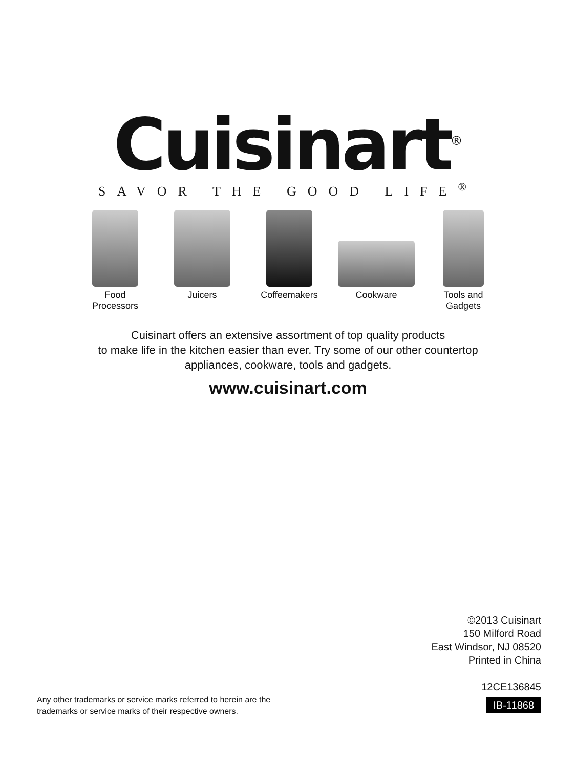Cuisinart<sup>®</sup>
SAVOR THE GOOD LIFE<sup>®</sup>
Food
Processors
Juicers Coffeemakers Cookware Tools and
Gadgets
Cuisinart offers an extensive assortment of top quality products
to make life in the kitchen easier than ever. Try some of our other countertop
appliances, cookware, tools and gadgets.
www.cuisinart.com
©2013 Cuisinart
150 Milford Road
East Windsor, NJ 08520
Printed in China
12CE136845
IB-11868
Any other trademarks or service marks referred to herein are the
trademarks or service marks of their respective owners.